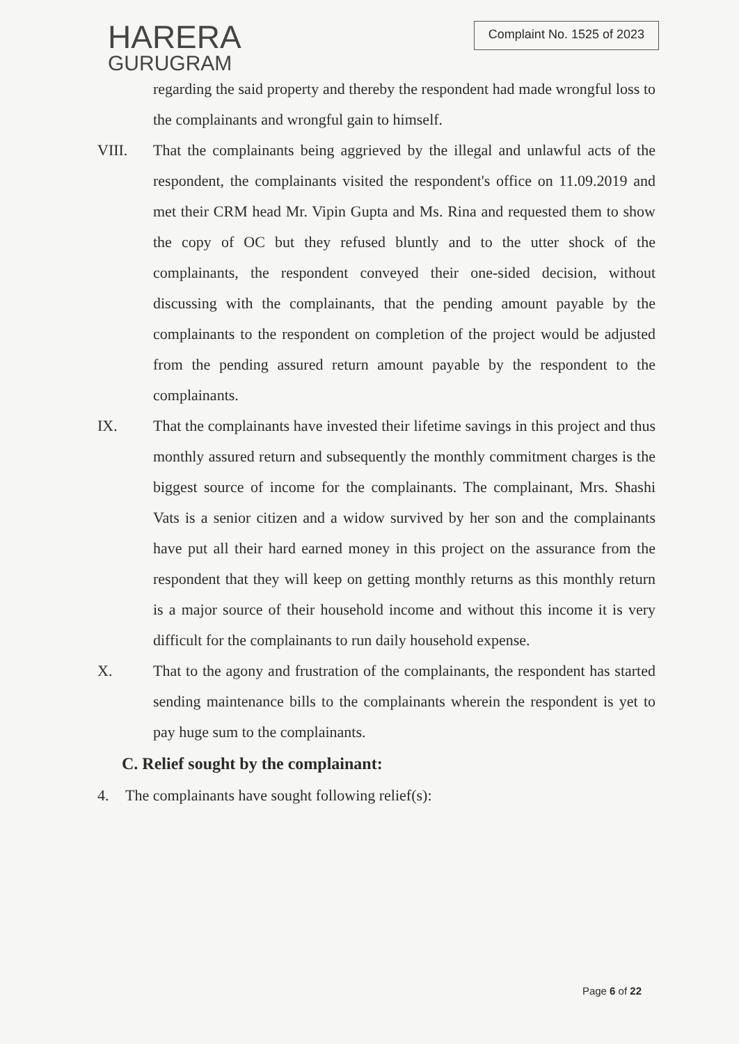HARERA
GURUGRAM
Complaint No. 1525 of 2023
regarding the said property and thereby the respondent had made wrongful loss to the complainants and wrongful gain to himself.
VIII. That the complainants being aggrieved by the illegal and unlawful acts of the respondent, the complainants visited the respondent's office on 11.09.2019 and met their CRM head Mr. Vipin Gupta and Ms. Rina and requested them to show the copy of OC but they refused bluntly and to the utter shock of the complainants, the respondent conveyed their one-sided decision, without discussing with the complainants, that the pending amount payable by the complainants to the respondent on completion of the project would be adjusted from the pending assured return amount payable by the respondent to the complainants.
IX. That the complainants have invested their lifetime savings in this project and thus monthly assured return and subsequently the monthly commitment charges is the biggest source of income for the complainants. The complainant, Mrs. Shashi Vats is a senior citizen and a widow survived by her son and the complainants have put all their hard earned money in this project on the assurance from the respondent that they will keep on getting monthly returns as this monthly return is a major source of their household income and without this income it is very difficult for the complainants to run daily household expense.
X. That to the agony and frustration of the complainants, the respondent has started sending maintenance bills to the complainants wherein the respondent is yet to pay huge sum to the complainants.
C. Relief sought by the complainant:
4. The complainants have sought following relief(s):
Page 6 of 22